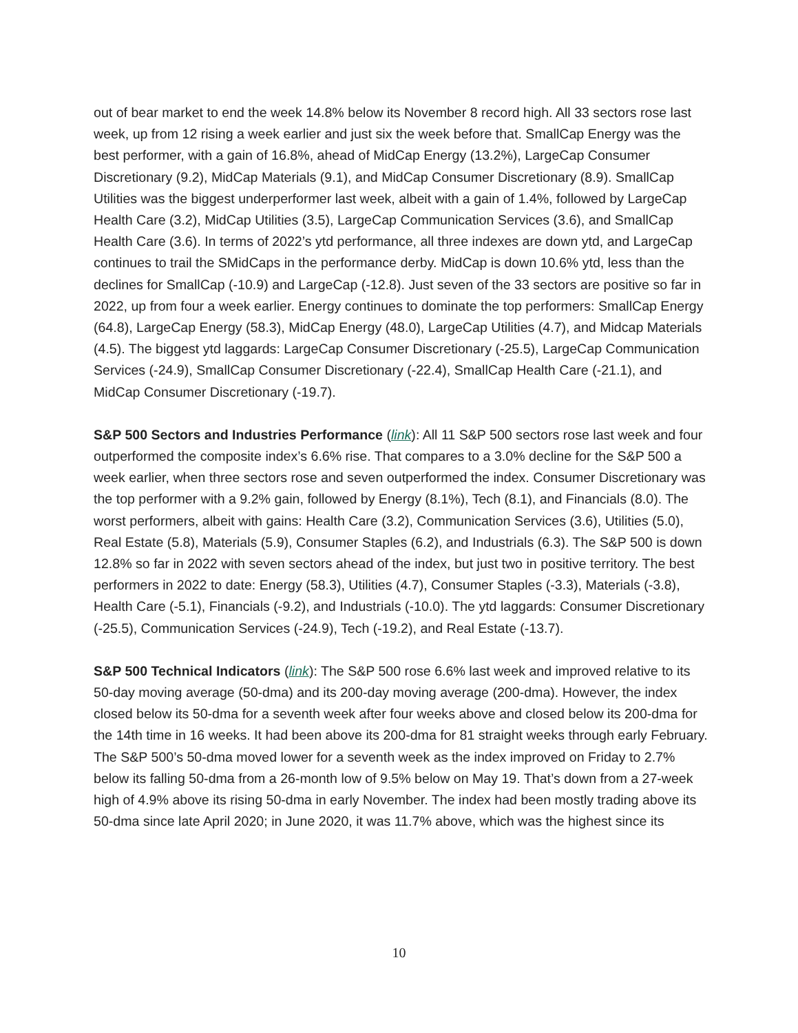out of bear market to end the week 14.8% below its November 8 record high. All 33 sectors rose last week, up from 12 rising a week earlier and just six the week before that. SmallCap Energy was the best performer, with a gain of 16.8%, ahead of MidCap Energy (13.2%), LargeCap Consumer Discretionary (9.2), MidCap Materials (9.1), and MidCap Consumer Discretionary (8.9). SmallCap Utilities was the biggest underperformer last week, albeit with a gain of 1.4%, followed by LargeCap Health Care (3.2), MidCap Utilities (3.5), LargeCap Communication Services (3.6), and SmallCap Health Care (3.6). In terms of 2022’s ytd performance, all three indexes are down ytd, and LargeCap continues to trail the SMidCaps in the performance derby. MidCap is down 10.6% ytd, less than the declines for SmallCap (-10.9) and LargeCap (-12.8). Just seven of the 33 sectors are positive so far in 2022, up from four a week earlier. Energy continues to dominate the top performers: SmallCap Energy (64.8), LargeCap Energy (58.3), MidCap Energy (48.0), LargeCap Utilities (4.7), and Midcap Materials (4.5). The biggest ytd laggards: LargeCap Consumer Discretionary (-25.5), LargeCap Communication Services (-24.9), SmallCap Consumer Discretionary (-22.4), SmallCap Health Care (-21.1), and MidCap Consumer Discretionary (-19.7).
S&P 500 Sectors and Industries Performance (link): All 11 S&P 500 sectors rose last week and four outperformed the composite index’s 6.6% rise. That compares to a 3.0% decline for the S&P 500 a week earlier, when three sectors rose and seven outperformed the index. Consumer Discretionary was the top performer with a 9.2% gain, followed by Energy (8.1%), Tech (8.1), and Financials (8.0). The worst performers, albeit with gains: Health Care (3.2), Communication Services (3.6), Utilities (5.0), Real Estate (5.8), Materials (5.9), Consumer Staples (6.2), and Industrials (6.3). The S&P 500 is down 12.8% so far in 2022 with seven sectors ahead of the index, but just two in positive territory. The best performers in 2022 to date: Energy (58.3), Utilities (4.7), Consumer Staples (-3.3), Materials (-3.8), Health Care (-5.1), Financials (-9.2), and Industrials (-10.0). The ytd laggards: Consumer Discretionary (-25.5), Communication Services (-24.9), Tech (-19.2), and Real Estate (-13.7).
S&P 500 Technical Indicators (link): The S&P 500 rose 6.6% last week and improved relative to its 50-day moving average (50-dma) and its 200-day moving average (200-dma). However, the index closed below its 50-dma for a seventh week after four weeks above and closed below its 200-dma for the 14th time in 16 weeks. It had been above its 200-dma for 81 straight weeks through early February. The S&P 500’s 50-dma moved lower for a seventh week as the index improved on Friday to 2.7% below its falling 50-dma from a 26-month low of 9.5% below on May 19. That’s down from a 27-week high of 4.9% above its rising 50-dma in early November. The index had been mostly trading above its 50-dma since late April 2020; in June 2020, it was 11.7% above, which was the highest since its
10